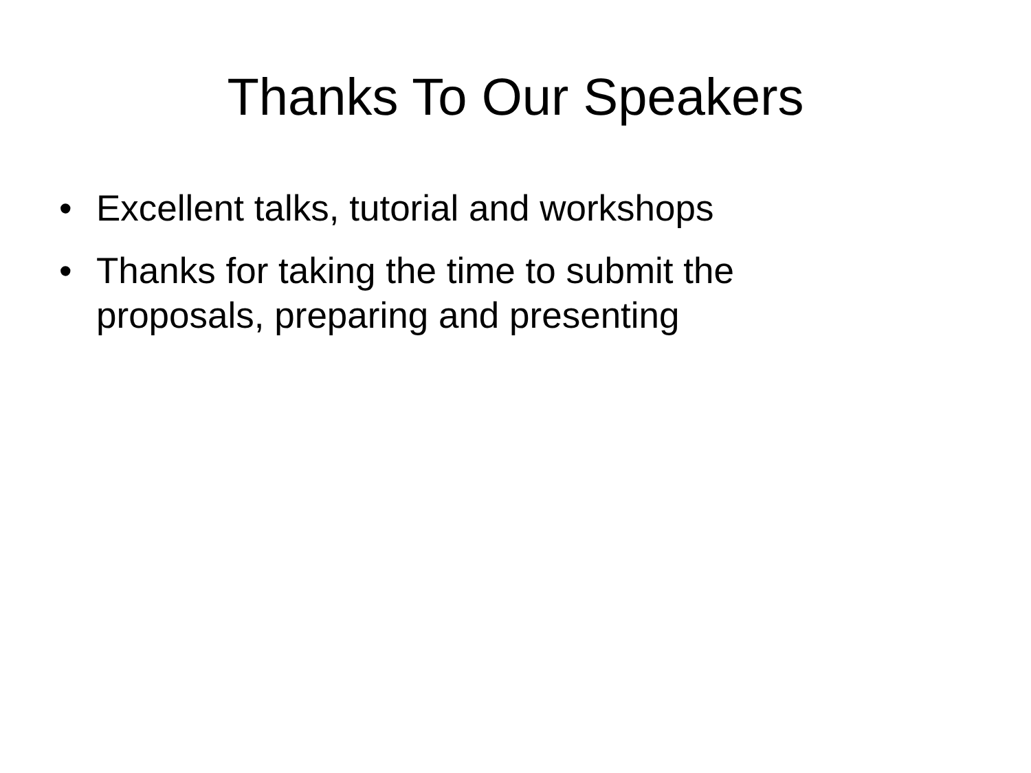Thanks To Our Speakers
• Excellent talks, tutorial and workshops
• Thanks for taking the time to submit the proposals, preparing and presenting